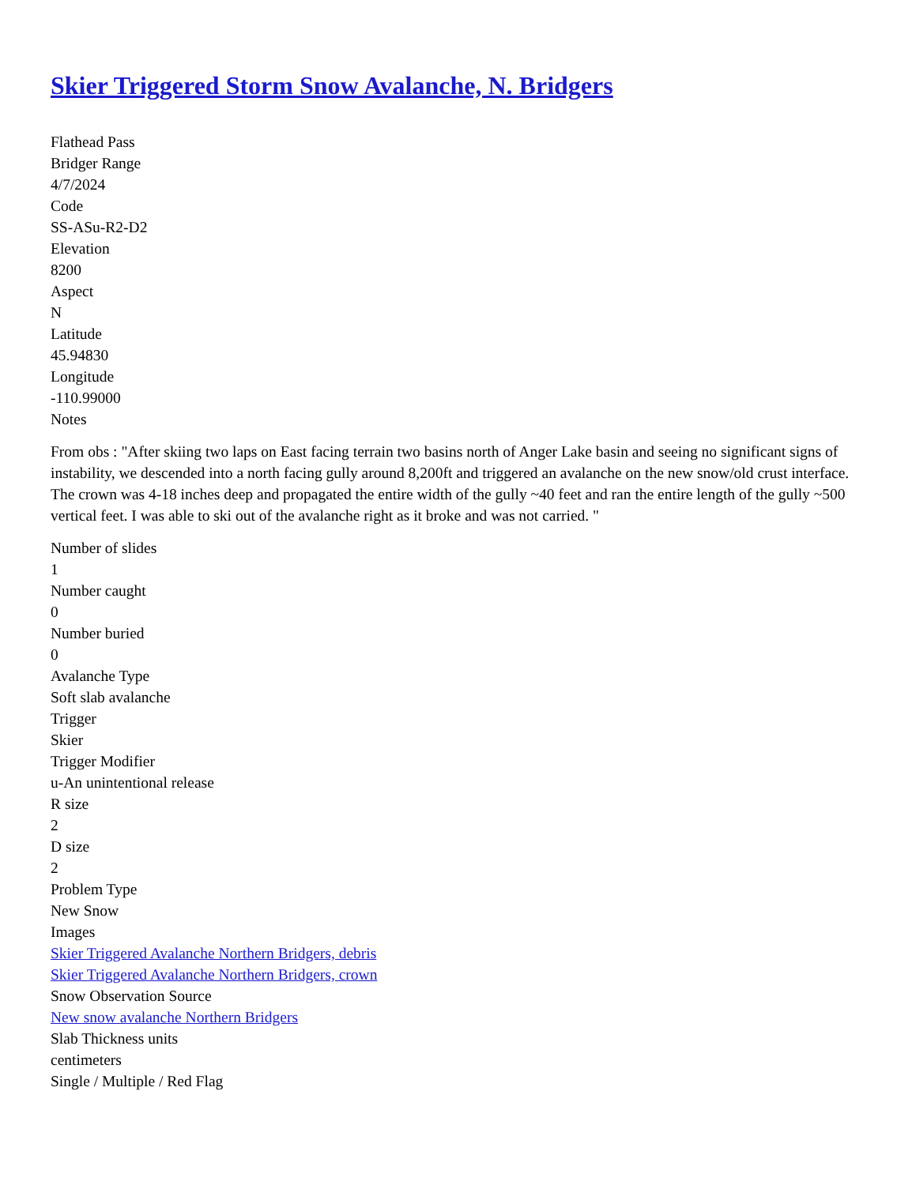Skier Triggered Storm Snow Avalanche, N. Bridgers
Flathead Pass
Bridger Range
4/7/2024
Code
SS-ASu-R2-D2
Elevation
8200
Aspect
N
Latitude
45.94830
Longitude
-110.99000
Notes
From obs : "After skiing two laps on East facing terrain two basins north of Anger Lake basin and seeing no significant signs of instability, we descended into a north facing gully around 8,200ft and triggered an avalanche on the new snow/old crust interface. The crown was 4-18 inches deep and propagated the entire width of the gully ~40 feet and ran the entire length of the gully ~500 vertical feet. I was able to ski out of the avalanche right as it broke and was not carried. "
Number of slides
1
Number caught
0
Number buried
0
Avalanche Type
Soft slab avalanche
Trigger
Skier
Trigger Modifier
u-An unintentional release
R size
2
D size
2
Problem Type
New Snow
Images
Skier Triggered Avalanche Northern Bridgers, debris
Skier Triggered Avalanche Northern Bridgers, crown
Snow Observation Source
New snow avalanche Northern Bridgers
Slab Thickness units
centimeters
Single / Multiple / Red Flag